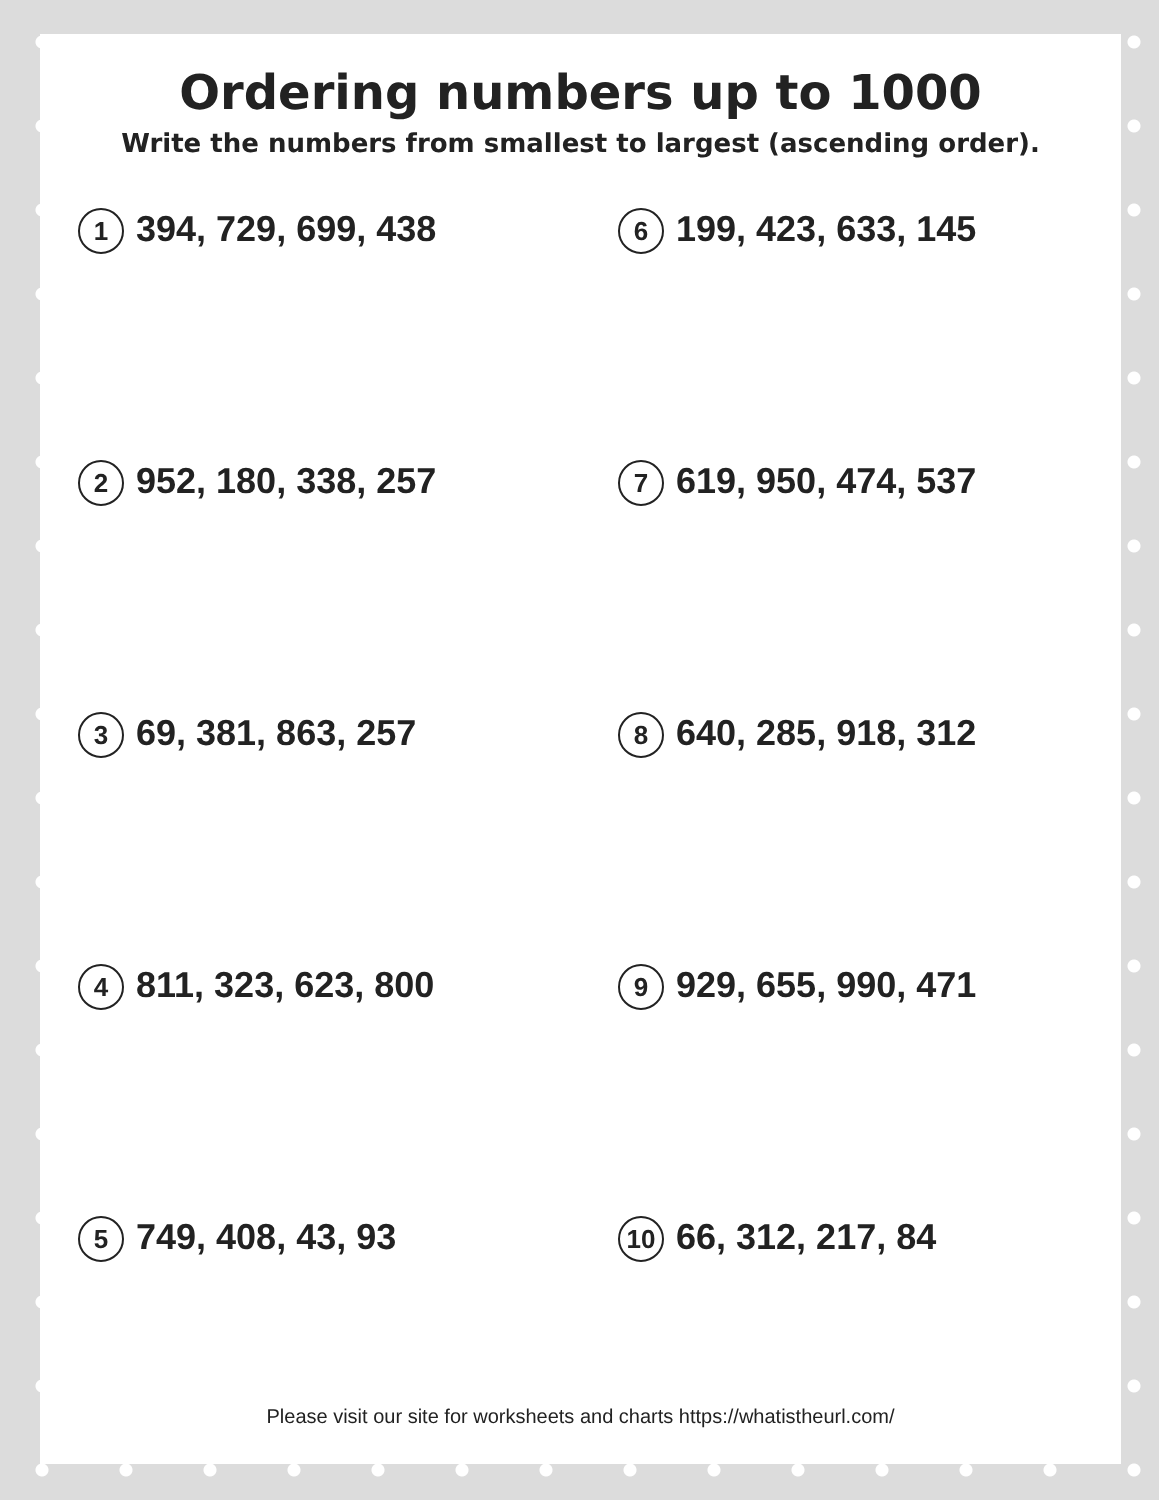Ordering numbers up to 1000
Write the numbers from smallest to largest (ascending order).
1 394, 729, 699, 438
6 199, 423, 633, 145
2 952, 180, 338, 257
7 619, 950, 474, 537
3 69, 381, 863, 257
8 640, 285, 918, 312
4 811, 323, 623, 800
9 929, 655, 990, 471
5 749, 408, 43, 93
10 66, 312, 217, 84
Please visit our site for worksheets and charts https://whatistheurl.com/